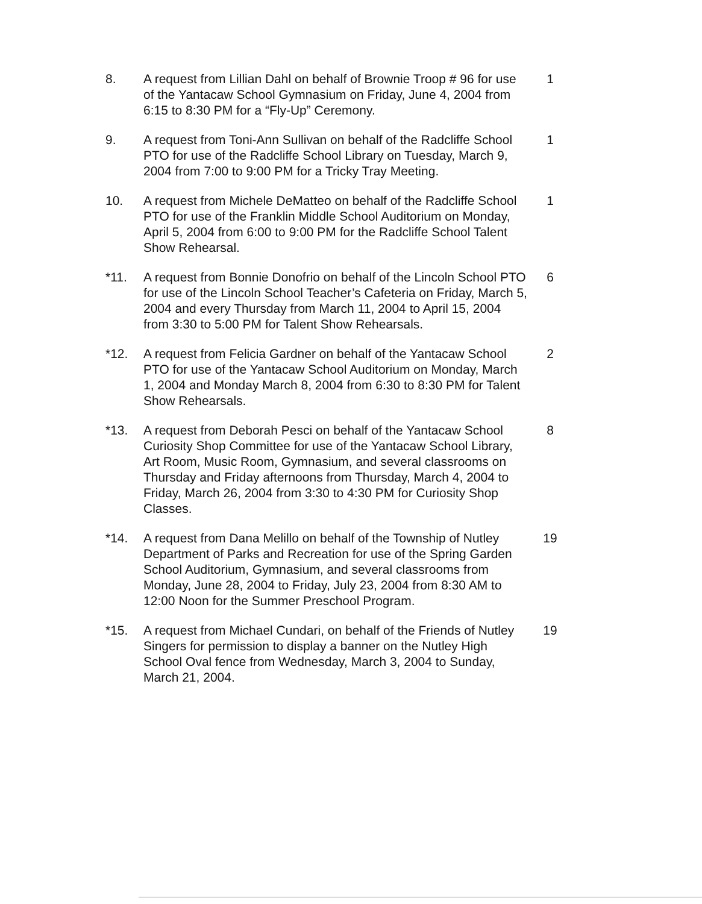8. A request from Lillian Dahl on behalf of Brownie Troop # 96 for use of the Yantacaw School Gymnasium on Friday, June 4, 2004 from 6:15 to 8:30 PM for a “Fly-Up” Ceremony.
1
9. A request from Toni-Ann Sullivan on behalf of the Radcliffe School PTO for use of the Radcliffe School Library on Tuesday, March 9, 2004 from 7:00 to 9:00 PM for a Tricky Tray Meeting.
1
10. A request from Michele DeMatteo on behalf of the Radcliffe School PTO for use of the Franklin Middle School Auditorium on Monday, April 5, 2004 from 6:00 to 9:00 PM for the Radcliffe School Talent Show Rehearsal.
1
*11. A request from Bonnie Donofrio on behalf of the Lincoln School PTO for use of the Lincoln School Teacher’s Cafeteria on Friday, March 5, 2004 and every Thursday from March 11, 2004 to April 15, 2004 from 3:30 to 5:00 PM for Talent Show Rehearsals.
6
*12. A request from Felicia Gardner on behalf of the Yantacaw School PTO for use of the Yantacaw School Auditorium on Monday, March 1, 2004 and Monday March 8, 2004 from 6:30 to 8:30 PM for Talent Show Rehearsals.
2
*13. A request from Deborah Pesci on behalf of the Yantacaw School Curiosity Shop Committee for use of the Yantacaw School Library, Art Room, Music Room, Gymnasium, and several classrooms on Thursday and Friday afternoons from Thursday, March 4, 2004 to Friday, March 26, 2004 from 3:30 to 4:30 PM for Curiosity Shop Classes.
8
*14. A request from Dana Melillo on behalf of the Township of Nutley Department of Parks and Recreation for use of the Spring Garden School Auditorium, Gymnasium, and several classrooms from Monday, June 28, 2004 to Friday, July 23, 2004 from 8:30 AM to 12:00 Noon for the Summer Preschool Program.
19
*15. A request from Michael Cundari, on behalf of the Friends of Nutley Singers for permission to display a banner on the Nutley High School Oval fence from Wednesday, March 3, 2004 to Sunday, March 21, 2004.
19